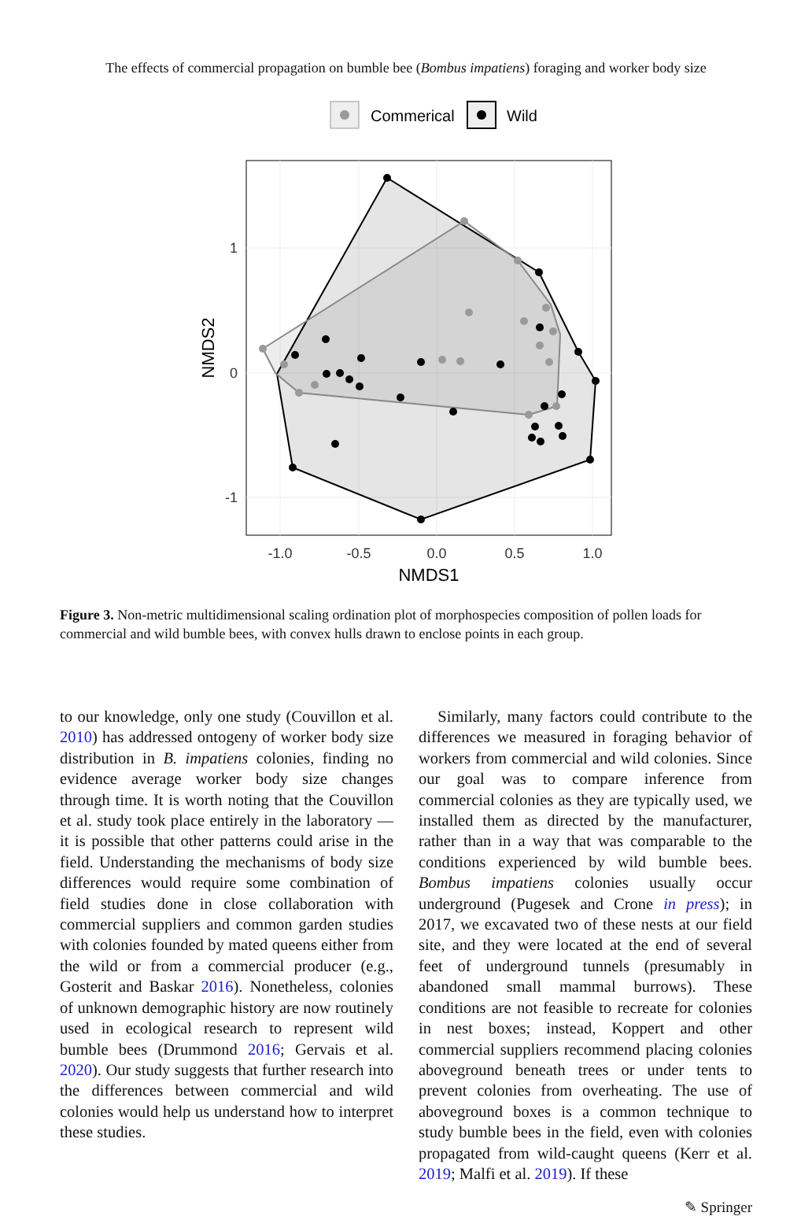The effects of commercial propagation on bumble bee (Bombus impatiens) foraging and worker body size
Commerical
Wild
-1.0
-0.5
0.0
0.5
1.0
1
0
-1
NMDS1
NMDS2
Figure 3. Non-metric multidimensional scaling ordination plot of morphospecies composition of pollen loads for commercial and wild bumble bees, with convex hulls drawn to enclose points in each group.
to our knowledge, only one study (Couvillon et al. 2010) has addressed ontogeny of worker body size distribution in B. impatiens colonies, finding no evidence average worker body size changes through time. It is worth noting that the Couvillon et al. study took place entirely in the laboratory — it is possible that other patterns could arise in the field. Understanding the mechanisms of body size differences would require some combination of field studies done in close collaboration with commercial suppliers and common garden studies with colonies founded by mated queens either from the wild or from a commercial producer (e.g., Gosterit and Baskar 2016). Nonetheless, colonies of unknown demographic history are now routinely used in ecological research to represent wild bumble bees (Drummond 2016; Gervais et al. 2020). Our study suggests that further research into the differences between commercial and wild colonies would help us understand how to interpret these studies.
Similarly, many factors could contribute to the differences we measured in foraging behavior of workers from commercial and wild colonies. Since our goal was to compare inference from commercial colonies as they are typically used, we installed them as directed by the manufacturer, rather than in a way that was comparable to the conditions experienced by wild bumble bees. Bombus impatiens colonies usually occur underground (Pugesek and Crone in press); in 2017, we excavated two of these nests at our field site, and they were located at the end of several feet of underground tunnels (presumably in abandoned small mammal burrows). These conditions are not feasible to recreate for colonies in nest boxes; instead, Koppert and other commercial suppliers recommend placing colonies aboveground beneath trees or under tents to prevent colonies from overheating. The use of aboveground boxes is a common technique to study bumble bees in the field, even with colonies propagated from wild-caught queens (Kerr et al. 2019; Malfi et al. 2019). If these
✎ Springer